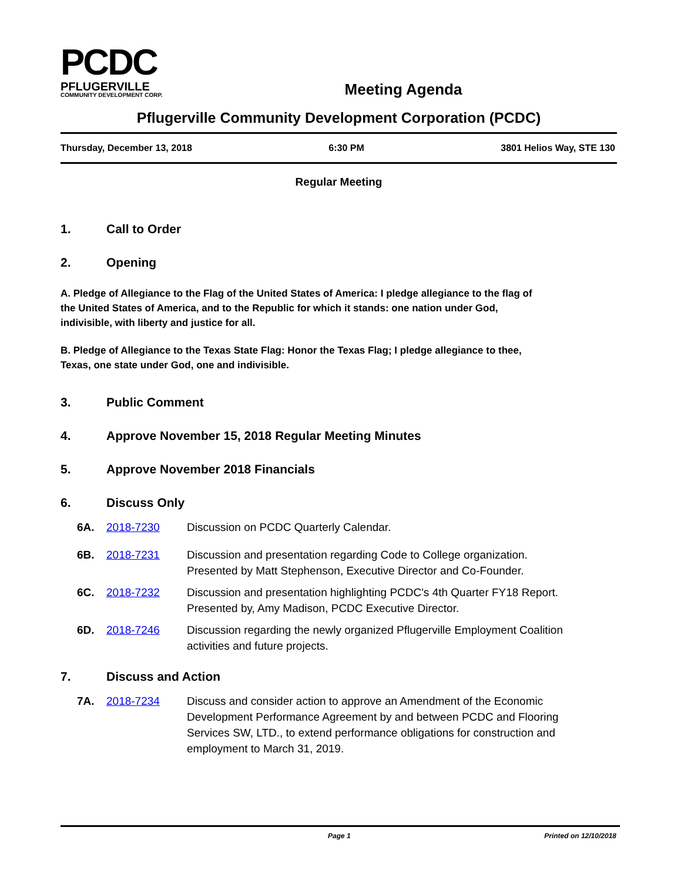PCDC
PFLUGERVILLE
COMMUNITY DEVELOPMENT CORP.
Meeting Agenda
Pflugerville Community Development Corporation (PCDC)
Thursday, December 13, 2018 6:30 PM 3801 Helios Way, STE 130
Regular Meeting
1. Call to Order
2. Opening
A. Pledge of Allegiance to the Flag of the United States of America: I pledge allegiance to the flag of the United States of America, and to the Republic for which it stands: one nation under God, indivisible, with liberty and justice for all.
B. Pledge of Allegiance to the Texas State Flag: Honor the Texas Flag; I pledge allegiance to thee, Texas, one state under God, one and indivisible.
3. Public Comment
4. Approve November 15, 2018 Regular Meeting Minutes
5. Approve November 2018 Financials
6. Discuss Only
6A. 2018-7230 Discussion on PCDC Quarterly Calendar.
6B. 2018-7231 Discussion and presentation regarding Code to College organization. Presented by Matt Stephenson, Executive Director and Co-Founder.
6C. 2018-7232 Discussion and presentation highlighting PCDC's 4th Quarter FY18 Report. Presented by, Amy Madison, PCDC Executive Director.
6D. 2018-7246 Discussion regarding the newly organized Pflugerville Employment Coalition activities and future projects.
7. Discuss and Action
7A. 2018-7234 Discuss and consider action to approve an Amendment of the Economic Development Performance Agreement by and between PCDC and Flooring Services SW, LTD., to extend performance obligations for construction and employment to March 31, 2019.
Page 1 Printed on 12/10/2018